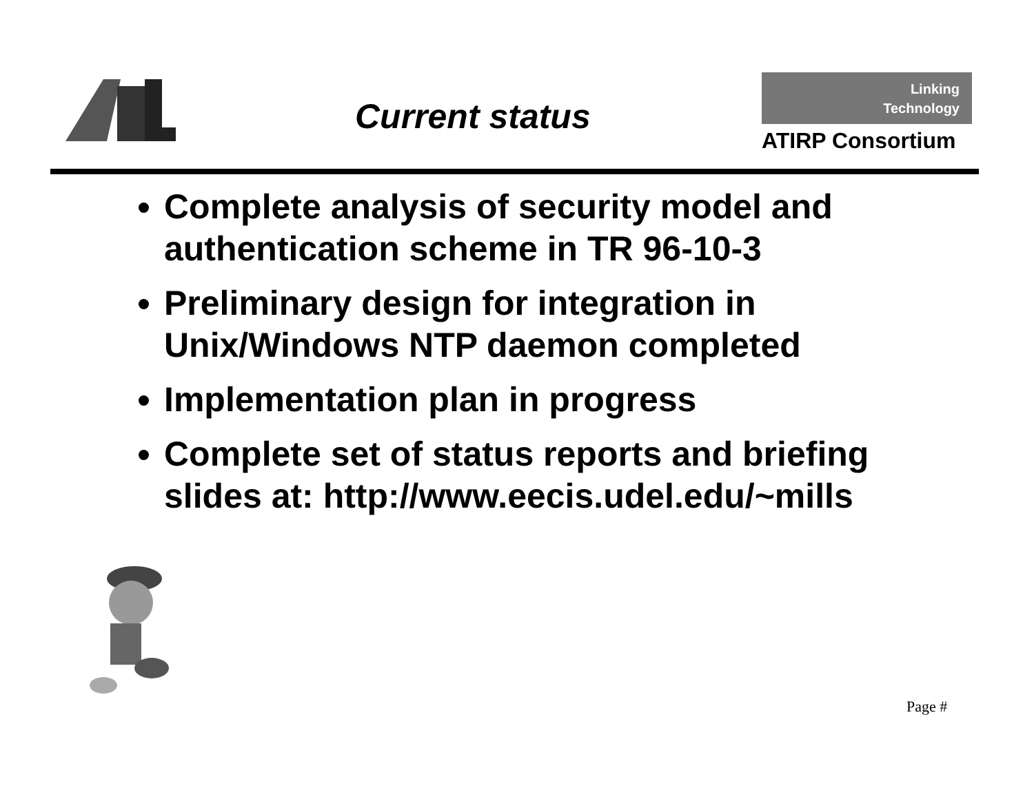Current status
Linking
Technology
ATIRP Consortium
Complete analysis of security model and authentication scheme in TR 96-10-3
Preliminary design for integration in Unix/Windows NTP daemon completed
Implementation plan in progress
Complete set of status reports and briefing slides at: http://www.eecis.udel.edu/~mills
Page #